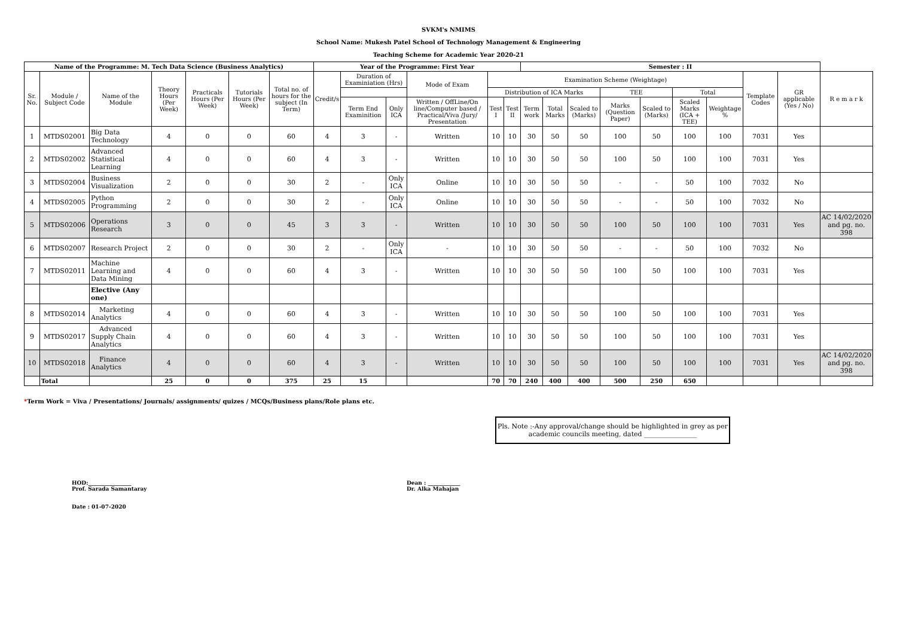SVKM's NMIMS
School Name: Mukesh Patel School of Technology Management & Engineering
Teaching Scheme for Academic Year 2020-21
| Name of the Programme: M. Tech Data Science (Business Analytics) | | | | | | | Year of the Programme: First Year | | | | | | Semester : II | | | | | | | | | |
| --- | --- | --- | --- | --- | --- | --- | --- | --- | --- | --- | --- | --- | --- | --- | --- | --- | --- | --- | --- | --- | --- | --- |
| Sr. No. | Module / Subject Code | Name of the Module | Theory Hours (Per Week) | Practicals Hours (Per Week) | Tutorials Hours (Per Week) | Total no. of hours for the subject (In Term) | Credit/s | Duration of Examiniation (Hrs) | | Mode of Exam | Examination Scheme (Weightage) | | | | | | | | | Template Codes | GR applicable (Yes / No) | R e m a r k |
| | | | | | | | | | | | Distribution of ICA Marks | | | | | TEE | | Total | | | | |
| | | | | | | | | Term End Examinition | Only ICA | Written / OffLine/On line/Computer based / Practical/Viva /Jury/ Presentation | Test I | Test II | Term work | Total Marks | Scaled to (Marks) | Marks (Question Paper) | Scaled to (Marks) | Scaled Marks (ICA + TEE) | Weightage % | | | |
| 1 | MTDS02001 | Big Data Technology | 4 | 0 | 0 | 60 | 4 | 3 | - | Written | 10 | 10 | 30 | 50 | 50 | 100 | 50 | 100 | 100 | 7031 | Yes | |
| 2 | MTDS02002 | Advanced Statistical Learning | 4 | 0 | 0 | 60 | 4 | 3 | - | Written | 10 | 10 | 30 | 50 | 50 | 100 | 50 | 100 | 100 | 7031 | Yes | |
| 3 | MTDS02004 | Business Visualization | 2 | 0 | 0 | 30 | 2 | - | Only ICA | Online | 10 | 10 | 30 | 50 | 50 | - | - | 50 | 100 | 7032 | No | |
| 4 | MTDS02005 | Python Programming | 2 | 0 | 0 | 30 | 2 | - | Only ICA | Online | 10 | 10 | 30 | 50 | 50 | - | - | 50 | 100 | 7032 | No | |
| 5 | MTDS02006 | Operations Research | 3 | 0 | 0 | 45 | 3 | 3 | - | Written | 10 | 10 | 30 | 50 | 50 | 100 | 50 | 100 | 100 | 7031 | Yes | AC 14/02/2020 and pg. no. 398 |
| 6 | MTDS02007 | Research Project | 2 | 0 | 0 | 30 | 2 | - | Only ICA | - | 10 | 10 | 30 | 50 | 50 | - | - | 50 | 100 | 7032 | No | |
| 7 | MTDS02011 | Machine Learning and Data Mining | 4 | 0 | 0 | 60 | 4 | 3 | - | Written | 10 | 10 | 30 | 50 | 50 | 100 | 50 | 100 | 100 | 7031 | Yes | |
| | | Elective (Any one) | | | | | | | | | | | | | | | | | | | | |
| 8 | MTDS02014 | Marketing Analytics | 4 | 0 | 0 | 60 | 4 | 3 | - | Written | 10 | 10 | 30 | 50 | 50 | 100 | 50 | 100 | 100 | 7031 | Yes | |
| 9 | MTDS02017 | Advanced Supply Chain Analytics | 4 | 0 | 0 | 60 | 4 | 3 | - | Written | 10 | 10 | 30 | 50 | 50 | 100 | 50 | 100 | 100 | 7031 | Yes | |
| 10 | MTDS02018 | Finance Analytics | 4 | 0 | 0 | 60 | 4 | 3 | - | Written | 10 | 10 | 30 | 50 | 50 | 100 | 50 | 100 | 100 | 7031 | Yes | AC 14/02/2020 and pg. no. 398 |
| | Total | | 25 | 0 | 0 | 375 | 25 | 15 | | | 70 | 70 | 240 | 400 | 400 | 500 | 250 | 650 | | | | |
*Term Work = Viva / Presentations/ Journals/ assignments/ quizes / MCQs/Business plans/Role plans etc.
Pls. Note :-Any approval/change should be highlighted in grey as per academic councils meeting, dated ________________
HOD:________________
Prof. Sarada Samantaray
Dean : ____________
Dr. Alka Mahajan
Date : 01-07-2020